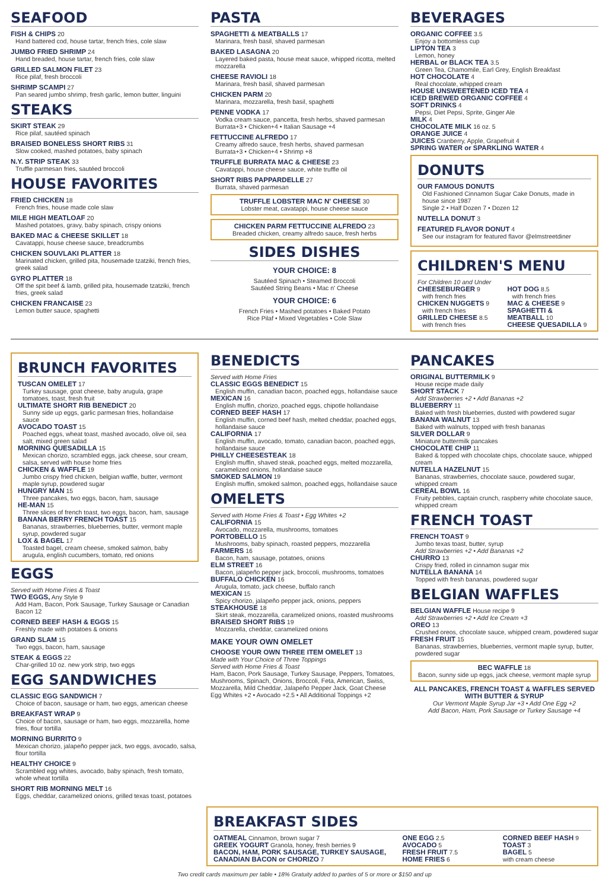SEAFOOD
FISH & CHIPS 20
Hand battered cod, house tartar, french fries, cole slaw
JUMBO FRIED SHRIMP 24
Hand breaded, house tartar, french fries, cole slaw
GRILLED SALMON FILET 23
Rice pilaf, fresh broccoli
SHRIMP SCAMPI 27
Pan seared jumbo shrimp, fresh garlic, lemon butter, linguini
STEAKS
SKIRT STEAK 29
Rice pilaf, sautéed spinach
BRAISED BONELESS SHORT RIBS 31
Slow cooked, mashed potatoes, baby spinach
N.Y. STRIP STEAK 33
Truffle parmesan fries, sautéed broccoli
HOUSE FAVORITES
FRIED CHICKEN 18
French fries, house made cole slaw
MILE HIGH MEATLOAF 20
Mashed potatoes, gravy, baby spinach, crispy onions
BAKED MAC & CHEESE SKILLET 18
Cavatappi, house cheese sauce, breadcrumbs
CHICKEN SOUVLAKI PLATTER 18
Marinated chicken, grilled pita, housemade tzatziki, french fries, greek salad
GYRO PLATTER 18
Off the spit beef & lamb, grilled pita, housemade tzatziki, french fries, greek salad
CHICKEN FRANCAISE 23
Lemon butter sauce, spaghetti
PASTA
SPAGHETTI & MEATBALLS 17
Marinara, fresh basil, shaved parmesan
BAKED LASAGNA 20
Layered baked pasta, house meat sauce, whipped ricotta, melted mozzarella
CHEESE RAVIOLI 18
Marinara, fresh basil, shaved parmesan
CHICKEN PARM 20
Marinara, mozzarella, fresh basil, spaghetti
PENNE VODKA 17
Vodka cream sauce, pancetta, fresh herbs, shaved parmesan
Burrata+3 • Chicken+4 • Italian Sausage +4
FETTUCCINE ALFREDO 17
Creamy alfredo sauce, fresh herbs, shaved parmesan
Burrata+3 • Chicken+4 • Shrimp +8
TRUFFLE BURRATA MAC & CHEESE 23
Cavatappi, house cheese sauce, white truffle oil
SHORT RIBS PAPPARDELLE 27
Burrata, shaved parmesan
TRUFFLE LOBSTER MAC N' CHEESE 30
Lobster meat, cavatappi, house cheese sauce
CHICKEN PARM FETTUCCINE ALFREDO 23
Breaded chicken, creamy alfredo sauce, fresh herbs
SIDES DISHES
YOUR CHOICE: 8
Sautéed Spinach • Steamed Broccoli
Sautéed String Beans • Mac n' Cheese
YOUR CHOICE: 6
French Fries • Mashed potatoes • Baked Potato
Rice Pilaf • Mixed Vegetables • Cole Slaw
BEVERAGES
ORGANIC COFFEE 3.5
Enjoy a bottomless cup
LIPTON TEA 3
Lemon, honey
HERBAL or BLACK TEA 3.5
Green Tea, Chamomile, Earl Grey, English Breakfast
HOT CHOCOLATE 4
Real chocolate, whipped cream
HOUSE UNSWEETENED ICED TEA 4
ICED BREWED ORGANIC COFFEE 4
SOFT DRINKS 4
Pepsi, Diet Pepsi, Sprite, Ginger Ale
MILK 4
CHOCOLATE MILK 16 oz. 5
ORANGE JUICE 4
JUICES Cranberry, Apple, Grapefruit 4
SPRING WATER or SPARKLING WATER 4
DONUTS
OUR FAMOUS DONUTS
Old Fashioned Cinnamon Sugar Cake Donuts, made in house since 1987
Single 2 • Half Dozen 7 • Dozen 12
NUTELLA DONUT 3
FEATURED FLAVOR DONUT 4
See our instagram for featured flavor @elmstreetdiner
CHILDREN'S MENU
For Children 10 and Under
CHEESEBURGER 9
with french fries
CHICKEN NUGGETS 9
with french fries
GRILLED CHEESE 8.5
with french fries
HOT DOG 8.5
with french fries
MAC & CHEESE 9
SPAGHETTI & MEATBALL 10
CHEESE QUESADILLA 9
BRUNCH FAVORITES
TUSCAN OMELET 17
Turkey sausage, goat cheese, baby arugula, grape tomatoes, toast, fresh fruit
ULTIMATE SHORT RIB BENEDICT 20
Sunny side up eggs, garlic parmesan fries, hollandaise sauce
AVOCADO TOAST 15
Poached eggs, wheat toast, mashed avocado, olive oil, sea salt, mixed green salad
MORNING QUESADILLA 15
Mexican chorizo, scrambled eggs, jack cheese, sour cream, salsa, served with house home fries
CHICKEN & WAFFLE 19
Jumbo crispy fried chicken, belgian waffle, butter, vermont maple syrup, powdered sugar
HUNGRY MAN 15
Three pancakes, two eggs, bacon, ham, sausage
HE-MAN 15
Three slices of french toast, two eggs, bacon, ham, sausage
BANANA BERRY FRENCH TOAST 15
Bananas, strawberries, blueberries, butter, vermont maple syrup, powdered sugar
LOX & BAGEL 17
Toasted bagel, cream cheese, smoked salmon, baby arugula, english cucumbers, tomato, red onions
EGGS
Served with Home Fries & Toast
TWO EGGS, Any Style 9
Add Ham, Bacon, Pork Sausage, Turkey Sausage or Canadian Bacon 12
CORNED BEEF HASH & EGGS 15
Freshly made with potatoes & onions
GRAND SLAM 15
Two eggs, bacon, ham, sausage
STEAK & EGGS 22
Char-grilled 10 oz. new york strip, two eggs
EGG SANDWICHES
CLASSIC EGG SANDWICH 7
Choice of bacon, sausage or ham, two eggs, american cheese
BREAKFAST WRAP 9
Choice of bacon, sausage or ham, two eggs, mozzarella, home fries, flour tortilla
MORNING BURRITO 9
Mexican chorizo, jalapeño pepper jack, two eggs, avocado, salsa, flour tortilla
HEALTHY CHOICE 9
Scrambled egg whites, avocado, baby spinach, fresh tomato, whole wheat tortilla
SHORT RIB MORNING MELT 16
Eggs, cheddar, caramelized onions, grilled texas toast, potatoes
BENEDICTS
Served with Home Fries
CLASSIC EGGS BENEDICT 15
English muffin, canadian bacon, poached eggs, hollandaise sauce
MEXICAN 16
English muffin, chorizo, poached eggs, chipotle hollandaise
CORNED BEEF HASH 17
English muffin, corned beef hash, melted cheddar, poached eggs, hollandaise sauce
CALIFORNIA 17
English muffin, avocado, tomato, canadian bacon, poached eggs, hollandaise sauce
PHILLY CHEESESTEAK 18
English muffin, shaved steak, poached eggs, melted mozzarella, caramelized onions, hollandaise sauce
SMOKED SALMON 19
English muffin, smoked salmon, poached eggs, hollandaise sauce
OMELETS
Served with Home Fries & Toast • Egg Whites +2
CALIFORNIA 15
Avocado, mozzarella, mushrooms, tomatoes
PORTOBELLO 15
Mushrooms, baby spinach, roasted peppers, mozzarella
FARMERS 16
Bacon, ham, sausage, potatoes, onions
ELM STREET 16
Bacon, jalapeño pepper jack, broccoli, mushrooms, tomatoes
BUFFALO CHICKEN 16
Arugula, tomato, jack cheese, buffalo ranch
MEXICAN 15
Spicy chorizo, jalapeño pepper jack, onions, peppers
STEAKHOUSE 18
Skirt steak, mozzarella, caramelized onions, roasted mushrooms
BRAISED SHORT RIBS 19
Mozzarella, cheddar, caramelized onions
MAKE YOUR OWN OMELET
CHOOSE YOUR OWN THREE ITEM OMELET 13
Made with Your Choice of Three Toppings
Served with Home Fries & Toast
Ham, Bacon, Pork Sausage, Turkey Sausage, Peppers, Tomatoes, Mushrooms, Spinach, Onions, Broccoli, Feta, American, Swiss, Mozzarella, Mild Cheddar, Jalapeño Pepper Jack, Goat Cheese
Egg Whites +2 • Avocado +2.5 • All Additional Toppings +2
PANCAKES
ORIGINAL BUTTERMILK 9
House recipe made daily
SHORT STACK 7
Add Strawberries +2 • Add Bananas +2
BLUEBERRY 11
Baked with fresh blueberries, dusted with powdered sugar
BANANA WALNUT 13
Baked with walnuts, topped with fresh bananas
SILVER DOLLAR 9
Miniature buttermilk pancakes
CHOCOLATE CHIP 11
Baked & topped with chocolate chips, chocolate sauce, whipped cream
NUTELLA HAZELNUT 15
Bananas, strawberries, chocolate sauce, powdered sugar, whipped cream
CEREAL BOWL 16
Fruity pebbles, captain crunch, raspberry white chocolate sauce, whipped cream
FRENCH TOAST
FRENCH TOAST 9
Jumbo texas toast, butter, syrup
Add Strawberries +2 • Add Bananas +2
CHURRO 13
Crispy fried, rolled in cinnamon sugar mix
NUTELLA BANANA 14
Topped with fresh bananas, powdered sugar
BELGIAN WAFFLES
BELGIAN WAFFLE House recipe 9
Add Strawberries +2 • Add Ice Cream +3
OREO 13
Crushed oreos, chocolate sauce, whipped cream, powdered sugar
FRESH FRUIT 15
Bananas, strawberries, blueberries, vermont maple syrup, butter, powdered sugar
BEC WAFFLE 18
Bacon, sunny side up eggs, jack cheese, vermont maple syrup
ALL PANCAKES, FRENCH TOAST & WAFFLES SERVED WITH BUTTER & SYRUP
Our Vermont Maple Syrup Jar +3 • Add One Egg +2
Add Bacon, Ham, Pork Sausage or Turkey Sausage +4
BREAKFAST SIDES
OATMEAL Cinnamon, brown sugar 7
GREEK YOGURT Granola, honey, fresh berries 9
BACON, HAM, PORK SAUSAGE, TURKEY SAUSAGE, CANADIAN BACON or CHORIZO 7
ONE EGG 2.5
AVOCADO 5
FRESH FRUIT 7.5
HOME FRIES 6
CORNED BEEF HASH 9
TOAST 3
BAGEL 5
with cream cheese
Two credit cards maximum per table • 18% Gratuity added to parties of 5 or more or $150 and up